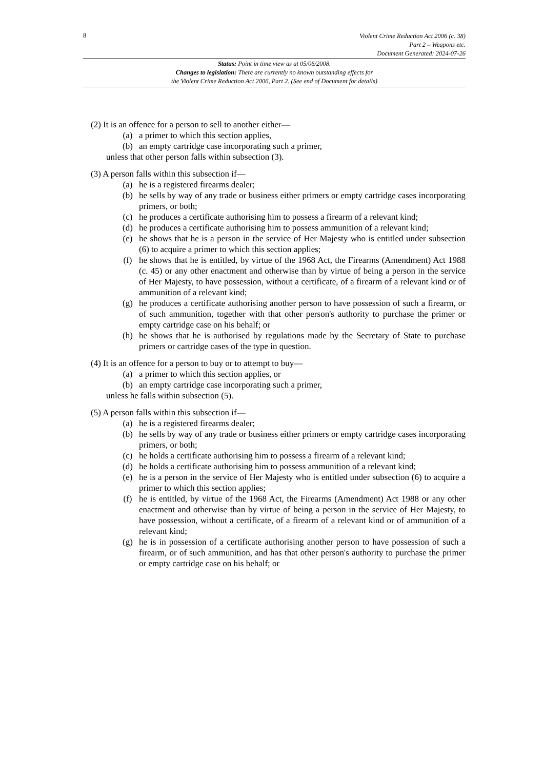8
Violent Crime Reduction Act 2006 (c. 38)
Part 2 – Weapons etc.
Document Generated: 2024-07-26
Status: Point in time view as at 05/06/2008.
Changes to legislation: There are currently no known outstanding effects for
the Violent Crime Reduction Act 2006, Part 2. (See end of Document for details)
(2) It is an offence for a person to sell to another either—
(a) a primer to which this section applies,
(b) an empty cartridge case incorporating such a primer,
unless that other person falls within subsection (3).
(3) A person falls within this subsection if—
(a) he is a registered firearms dealer;
(b) he sells by way of any trade or business either primers or empty cartridge cases incorporating primers, or both;
(c) he produces a certificate authorising him to possess a firearm of a relevant kind;
(d) he produces a certificate authorising him to possess ammunition of a relevant kind;
(e) he shows that he is a person in the service of Her Majesty who is entitled under subsection (6) to acquire a primer to which this section applies;
(f) he shows that he is entitled, by virtue of the 1968 Act, the Firearms (Amendment) Act 1988 (c. 45) or any other enactment and otherwise than by virtue of being a person in the service of Her Majesty, to have possession, without a certificate, of a firearm of a relevant kind or of ammunition of a relevant kind;
(g) he produces a certificate authorising another person to have possession of such a firearm, or of such ammunition, together with that other person's authority to purchase the primer or empty cartridge case on his behalf; or
(h) he shows that he is authorised by regulations made by the Secretary of State to purchase primers or cartridge cases of the type in question.
(4) It is an offence for a person to buy or to attempt to buy—
(a) a primer to which this section applies, or
(b) an empty cartridge case incorporating such a primer,
unless he falls within subsection (5).
(5) A person falls within this subsection if—
(a) he is a registered firearms dealer;
(b) he sells by way of any trade or business either primers or empty cartridge cases incorporating primers, or both;
(c) he holds a certificate authorising him to possess a firearm of a relevant kind;
(d) he holds a certificate authorising him to possess ammunition of a relevant kind;
(e) he is a person in the service of Her Majesty who is entitled under subsection (6) to acquire a primer to which this section applies;
(f) he is entitled, by virtue of the 1968 Act, the Firearms (Amendment) Act 1988 or any other enactment and otherwise than by virtue of being a person in the service of Her Majesty, to have possession, without a certificate, of a firearm of a relevant kind or of ammunition of a relevant kind;
(g) he is in possession of a certificate authorising another person to have possession of such a firearm, or of such ammunition, and has that other person's authority to purchase the primer or empty cartridge case on his behalf; or